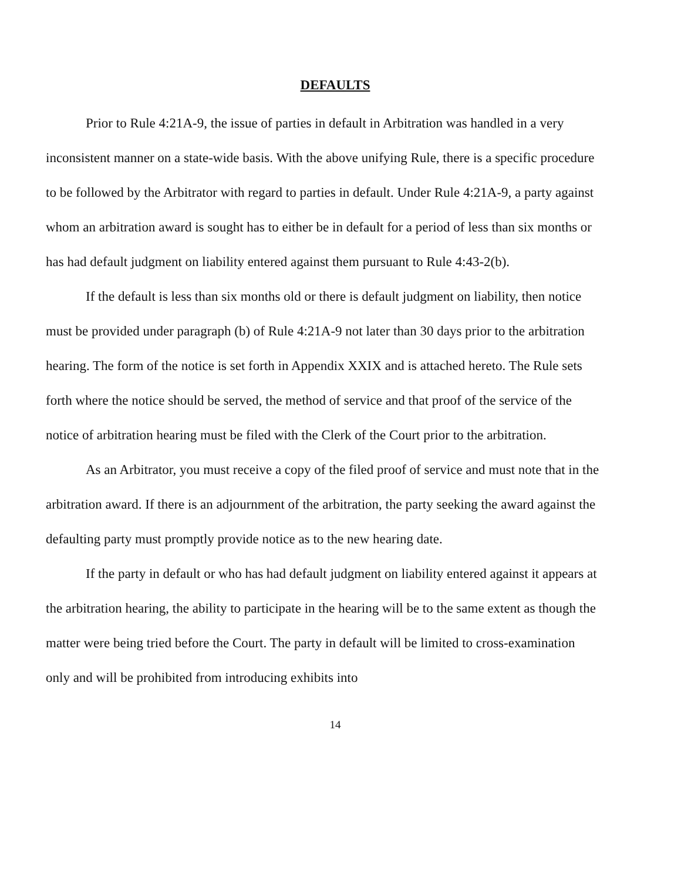DEFAULTS
Prior to Rule 4:21A-9, the issue of parties in default in Arbitration was handled in a very inconsistent manner on a state-wide basis. With the above unifying Rule, there is a specific procedure to be followed by the Arbitrator with regard to parties in default. Under Rule 4:21A-9, a party against whom an arbitration award is sought has to either be in default for a period of less than six months or has had default judgment on liability entered against them pursuant to Rule 4:43-2(b).
If the default is less than six months old or there is default judgment on liability, then notice must be provided under paragraph (b) of Rule 4:21A-9 not later than 30 days prior to the arbitration hearing. The form of the notice is set forth in Appendix XXIX and is attached hereto. The Rule sets forth where the notice should be served, the method of service and that proof of the service of the notice of arbitration hearing must be filed with the Clerk of the Court prior to the arbitration.
As an Arbitrator, you must receive a copy of the filed proof of service and must note that in the arbitration award. If there is an adjournment of the arbitration, the party seeking the award against the defaulting party must promptly provide notice as to the new hearing date.
If the party in default or who has had default judgment on liability entered against it appears at the arbitration hearing, the ability to participate in the hearing will be to the same extent as though the matter were being tried before the Court. The party in default will be limited to cross-examination only and will be prohibited from introducing exhibits into
14